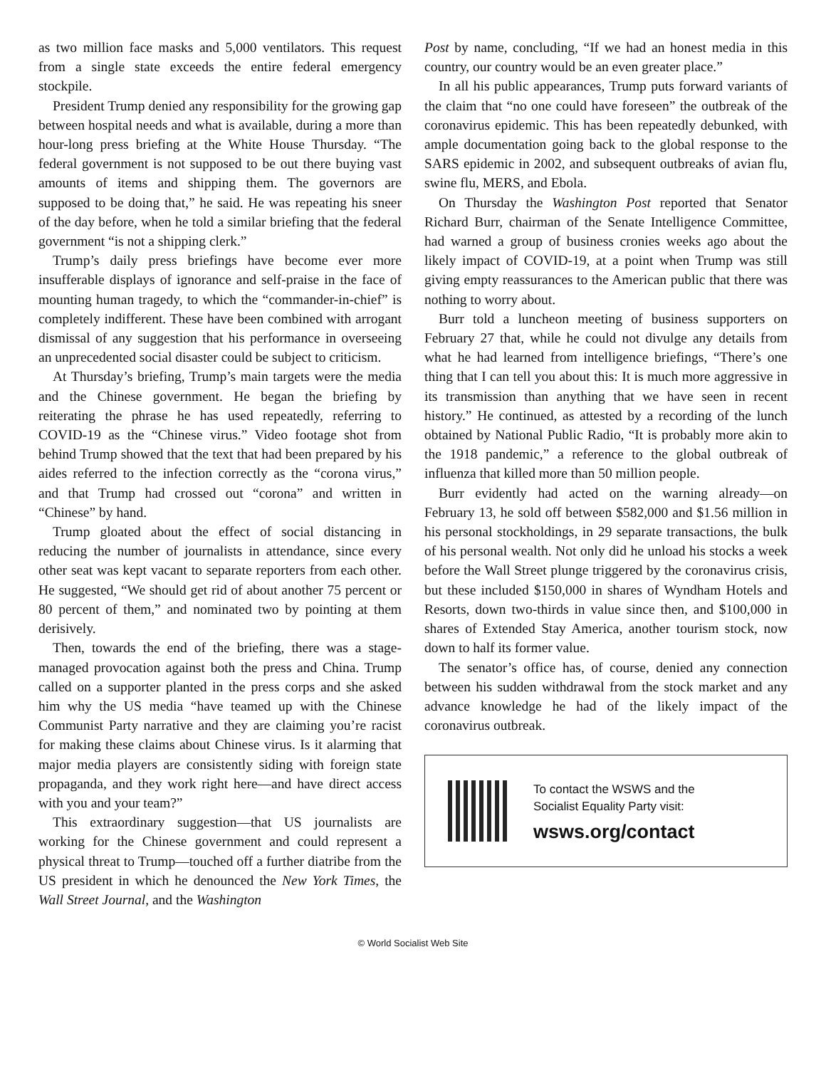as two million face masks and 5,000 ventilators. This request from a single state exceeds the entire federal emergency stockpile.
President Trump denied any responsibility for the growing gap between hospital needs and what is available, during a more than hour-long press briefing at the White House Thursday. “The federal government is not supposed to be out there buying vast amounts of items and shipping them. The governors are supposed to be doing that,” he said. He was repeating his sneer of the day before, when he told a similar briefing that the federal government “is not a shipping clerk.”
Trump’s daily press briefings have become ever more insufferable displays of ignorance and self-praise in the face of mounting human tragedy, to which the “commander-in-chief” is completely indifferent. These have been combined with arrogant dismissal of any suggestion that his performance in overseeing an unprecedented social disaster could be subject to criticism.
At Thursday’s briefing, Trump’s main targets were the media and the Chinese government. He began the briefing by reiterating the phrase he has used repeatedly, referring to COVID-19 as the “Chinese virus.” Video footage shot from behind Trump showed that the text that had been prepared by his aides referred to the infection correctly as the “corona virus,” and that Trump had crossed out “corona” and written in “Chinese” by hand.
Trump gloated about the effect of social distancing in reducing the number of journalists in attendance, since every other seat was kept vacant to separate reporters from each other. He suggested, “We should get rid of about another 75 percent or 80 percent of them,” and nominated two by pointing at them derisively.
Then, towards the end of the briefing, there was a stage-managed provocation against both the press and China. Trump called on a supporter planted in the press corps and she asked him why the US media “have teamed up with the Chinese Communist Party narrative and they are claiming you’re racist for making these claims about Chinese virus. Is it alarming that major media players are consistently siding with foreign state propaganda, and they work right here—and have direct access with you and your team?”
This extraordinary suggestion—that US journalists are working for the Chinese government and could represent a physical threat to Trump—touched off a further diatribe from the US president in which he denounced the New York Times, the Wall Street Journal, and the Washington
Post by name, concluding, “If we had an honest media in this country, our country would be an even greater place.”
In all his public appearances, Trump puts forward variants of the claim that “no one could have foreseen” the outbreak of the coronavirus epidemic. This has been repeatedly debunked, with ample documentation going back to the global response to the SARS epidemic in 2002, and subsequent outbreaks of avian flu, swine flu, MERS, and Ebola.
On Thursday the Washington Post reported that Senator Richard Burr, chairman of the Senate Intelligence Committee, had warned a group of business cronies weeks ago about the likely impact of COVID-19, at a point when Trump was still giving empty reassurances to the American public that there was nothing to worry about.
Burr told a luncheon meeting of business supporters on February 27 that, while he could not divulge any details from what he had learned from intelligence briefings, “There’s one thing that I can tell you about this: It is much more aggressive in its transmission than anything that we have seen in recent history.” He continued, as attested by a recording of the lunch obtained by National Public Radio, “It is probably more akin to the 1918 pandemic,” a reference to the global outbreak of influenza that killed more than 50 million people.
Burr evidently had acted on the warning already—on February 13, he sold off between $582,000 and $1.56 million in his personal stockholdings, in 29 separate transactions, the bulk of his personal wealth. Not only did he unload his stocks a week before the Wall Street plunge triggered by the coronavirus crisis, but these included $150,000 in shares of Wyndham Hotels and Resorts, down two-thirds in value since then, and $100,000 in shares of Extended Stay America, another tourism stock, now down to half its former value.
The senator’s office has, of course, denied any connection between his sudden withdrawal from the stock market and any advance knowledge he had of the likely impact of the coronavirus outbreak.
To contact the WSWS and the
Socialist Equality Party visit:
wsws.org/contact
© World Socialist Web Site